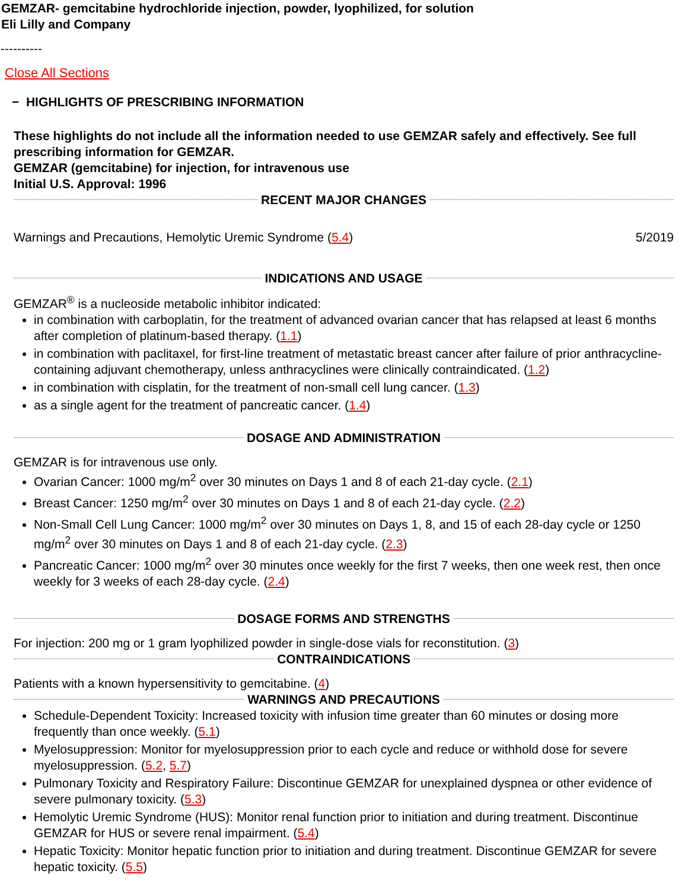GEMZAR- gemcitabine hydrochloride injection, powder, lyophilized, for solution
Eli Lilly and Company
----------
Close All Sections
− HIGHLIGHTS OF PRESCRIBING INFORMATION
These highlights do not include all the information needed to use GEMZAR safely and effectively. See full prescribing information for GEMZAR.
GEMZAR (gemcitabine) for injection, for intravenous use
Initial U.S. Approval: 1996
RECENT MAJOR CHANGES
Warnings and Precautions, Hemolytic Uremic Syndrome (5.4) 5/2019
INDICATIONS AND USAGE
GEMZAR<sup>®</sup> is a nucleoside metabolic inhibitor indicated:
in combination with carboplatin, for the treatment of advanced ovarian cancer that has relapsed at least 6 months after completion of platinum-based therapy. (1.1)
in combination with paclitaxel, for first-line treatment of metastatic breast cancer after failure of prior anthracycline-containing adjuvant chemotherapy, unless anthracyclines were clinically contraindicated. (1.2)
in combination with cisplatin, for the treatment of non-small cell lung cancer. (1.3)
as a single agent for the treatment of pancreatic cancer. (1.4)
DOSAGE AND ADMINISTRATION
GEMZAR is for intravenous use only.
Ovarian Cancer: 1000 mg/m<sup>2</sup> over 30 minutes on Days 1 and 8 of each 21-day cycle. (2.1)
Breast Cancer: 1250 mg/m<sup>2</sup> over 30 minutes on Days 1 and 8 of each 21-day cycle. (2.2)
Non-Small Cell Lung Cancer: 1000 mg/m<sup>2</sup> over 30 minutes on Days 1, 8, and 15 of each 28-day cycle or 1250 mg/m<sup>2</sup> over 30 minutes on Days 1 and 8 of each 21-day cycle. (2.3)
Pancreatic Cancer: 1000 mg/m<sup>2</sup> over 30 minutes once weekly for the first 7 weeks, then one week rest, then once weekly for 3 weeks of each 28-day cycle. (2.4)
DOSAGE FORMS AND STRENGTHS
For injection: 200 mg or 1 gram lyophilized powder in single-dose vials for reconstitution. (3)
CONTRAINDICATIONS
Patients with a known hypersensitivity to gemcitabine. (4)
WARNINGS AND PRECAUTIONS
Schedule-Dependent Toxicity: Increased toxicity with infusion time greater than 60 minutes or dosing more frequently than once weekly. (5.1)
Myelosuppression: Monitor for myelosuppression prior to each cycle and reduce or withhold dose for severe myelosuppression. (5.2, 5.7)
Pulmonary Toxicity and Respiratory Failure: Discontinue GEMZAR for unexplained dyspnea or other evidence of severe pulmonary toxicity. (5.3)
Hemolytic Uremic Syndrome (HUS): Monitor renal function prior to initiation and during treatment. Discontinue GEMZAR for HUS or severe renal impairment. (5.4)
Hepatic Toxicity: Monitor hepatic function prior to initiation and during treatment. Discontinue GEMZAR for severe hepatic toxicity. (5.5)